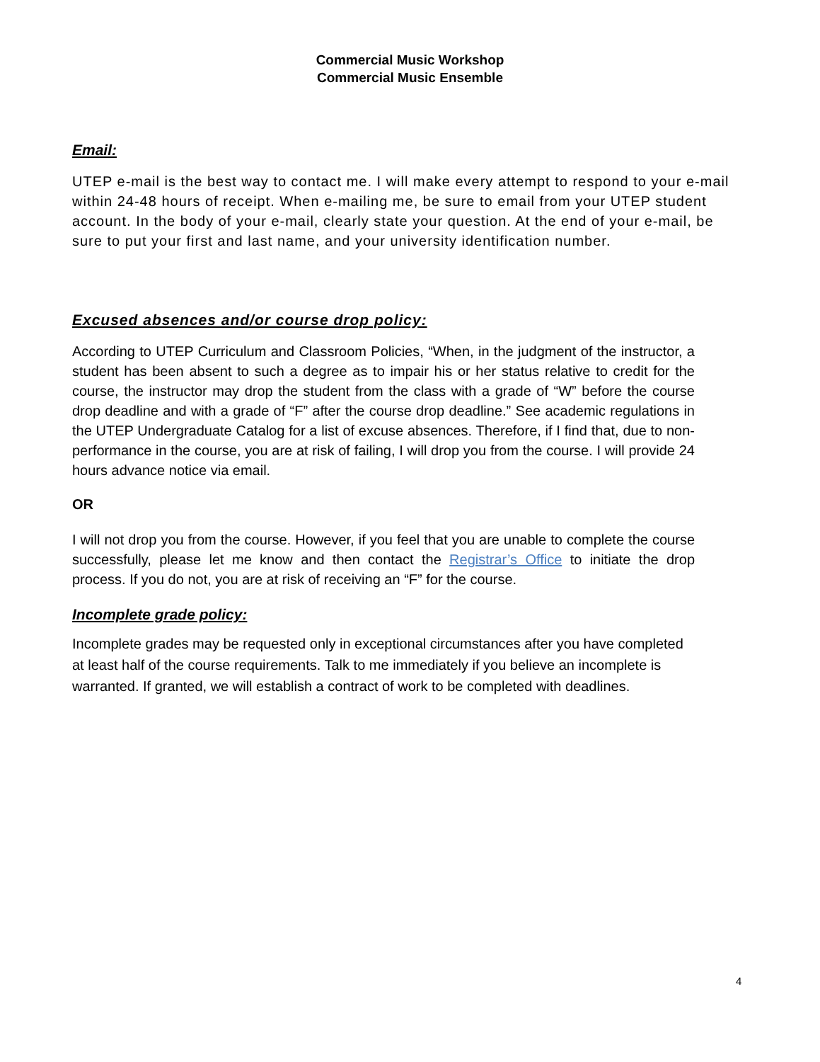Commercial Music Workshop
Commercial Music Ensemble
Email:
UTEP e-mail is the best way to contact me. I will make every attempt to respond to your e-mail within 24-48 hours of receipt. When e-mailing me, be sure to email from your UTEP student account. In the body of your e-mail, clearly state your question. At the end of your e-mail, be sure to put your first and last name, and your university identification number.
Excused absences and/or course drop policy:
According to UTEP Curriculum and Classroom Policies, “When, in the judgment of the instructor, a student has been absent to such a degree as to impair his or her status relative to credit for the course, the instructor may drop the student from the class with a grade of “W” before the course drop deadline and with a grade of “F” after the course drop deadline.” See academic regulations in the UTEP Undergraduate Catalog for a list of excuse absences. Therefore, if I find that, due to non-performance in the course, you are at risk of failing, I will drop you from the course. I will provide 24 hours advance notice via email.
OR
I will not drop you from the course. However, if you feel that you are unable to complete the course successfully, please let me know and then contact the Registrar’s Office to initiate the drop process. If you do not, you are at risk of receiving an “F” for the course.
Incomplete grade policy:
Incomplete grades may be requested only in exceptional circumstances after you have completed at least half of the course requirements. Talk to me immediately if you believe an incomplete is warranted. If granted, we will establish a contract of work to be completed with deadlines.
4